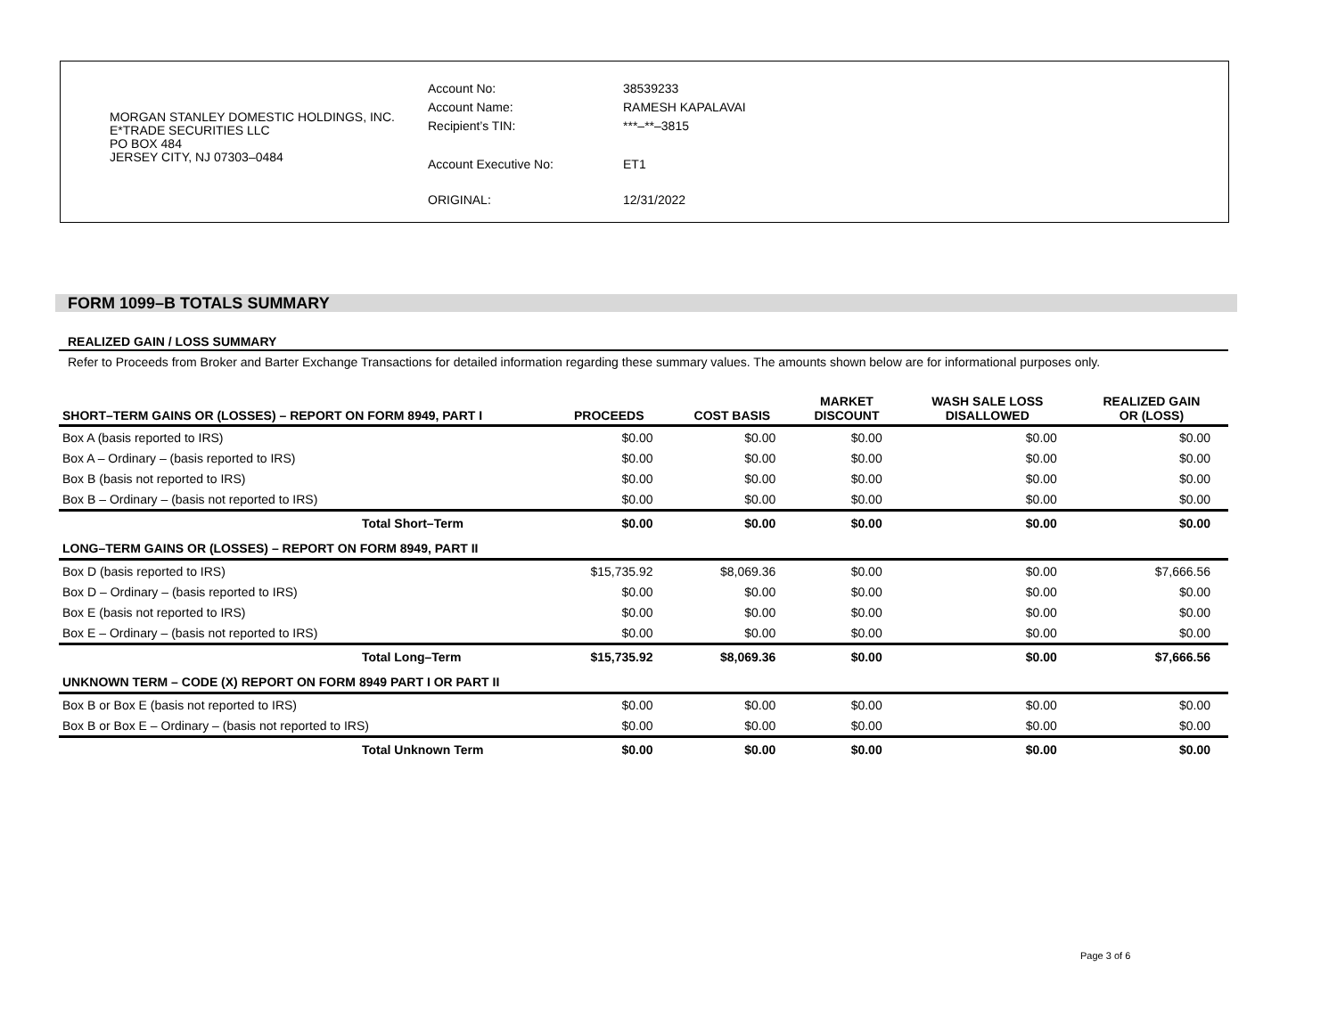MORGAN STANLEY DOMESTIC HOLDINGS, INC.
E*TRADE SECURITIES LLC
PO BOX 484
JERSEY CITY, NJ 07303–0484
| Account No: | 38539233 |
| Account Name: | RAMESH KAPALAVAI |
| Recipient’s TIN: | ***–**–3815 |
| Account Executive No: | ET1 |
| ORIGINAL: | 12/31/2022 |
FORM 1099–B TOTALS SUMMARY
REALIZED GAIN / LOSS SUMMARY
Refer to Proceeds from Broker and Barter Exchange Transactions for detailed information regarding these summary values. The amounts shown below are for informational purposes only.
| SHORT–TERM GAINS OR (LOSSES) – REPORT ON FORM 8949, PART I | PROCEEDS | COST BASIS | MARKET DISCOUNT | WASH SALE LOSS DISALLOWED | REALIZED GAIN OR (LOSS) |
| --- | --- | --- | --- | --- | --- |
| Box A (basis reported to IRS) | $0.00 | $0.00 | $0.00 | $0.00 | $0.00 |
| Box A – Ordinary – (basis reported to IRS) | $0.00 | $0.00 | $0.00 | $0.00 | $0.00 |
| Box B (basis not reported to IRS) | $0.00 | $0.00 | $0.00 | $0.00 | $0.00 |
| Box B – Ordinary – (basis not reported to IRS) | $0.00 | $0.00 | $0.00 | $0.00 | $0.00 |
| Total Short–Term | $0.00 | $0.00 | $0.00 | $0.00 | $0.00 |
| LONG–TERM GAINS OR (LOSSES) – REPORT ON FORM 8949, PART II | | | | | |
| Box D (basis reported to IRS) | $15,735.92 | $8,069.36 | $0.00 | $0.00 | $7,666.56 |
| Box D – Ordinary – (basis reported to IRS) | $0.00 | $0.00 | $0.00 | $0.00 | $0.00 |
| Box E (basis not reported to IRS) | $0.00 | $0.00 | $0.00 | $0.00 | $0.00 |
| Box E – Ordinary – (basis not reported to IRS) | $0.00 | $0.00 | $0.00 | $0.00 | $0.00 |
| Total Long–Term | $15,735.92 | $8,069.36 | $0.00 | $0.00 | $7,666.56 |
| UNKNOWN TERM – CODE (X) REPORT ON FORM 8949 PART I OR PART II | | | | | |
| Box B or Box E (basis not reported to IRS) | $0.00 | $0.00 | $0.00 | $0.00 | $0.00 |
| Box B or Box E – Ordinary – (basis not reported to IRS) | $0.00 | $0.00 | $0.00 | $0.00 | $0.00 |
| Total Unknown Term | $0.00 | $0.00 | $0.00 | $0.00 | $0.00 |
Page 3 of 6